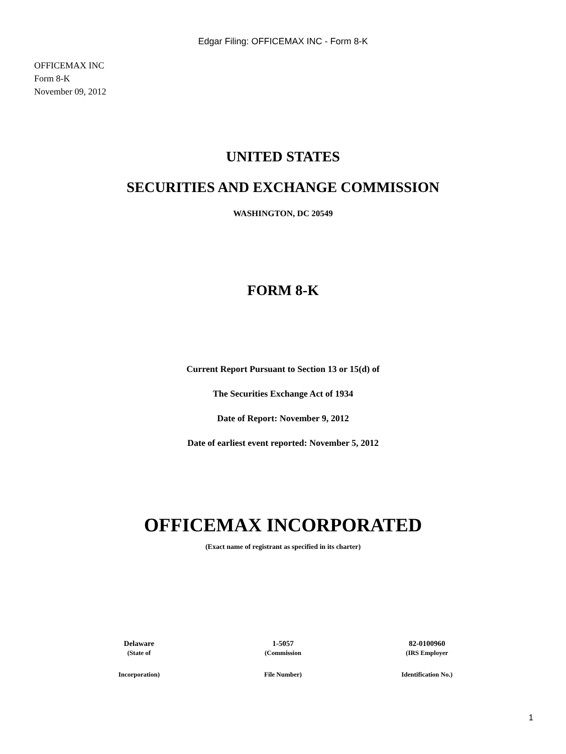Edgar Filing: OFFICEMAX INC - Form 8-K
OFFICEMAX INC
Form 8-K
November 09, 2012
UNITED STATES
SECURITIES AND EXCHANGE COMMISSION
WASHINGTON, DC 20549
FORM 8-K
Current Report Pursuant to Section 13 or 15(d) of
The Securities Exchange Act of 1934
Date of Report: November 9, 2012
Date of earliest event reported: November 5, 2012
OFFICEMAX INCORPORATED
(Exact name of registrant as specified in its charter)
| Delaware | 1-5057 | 82-0100960 |
| (State of | (Commission | (IRS Employer |
| Incorporation) | File Number) | Identification No.) |
1